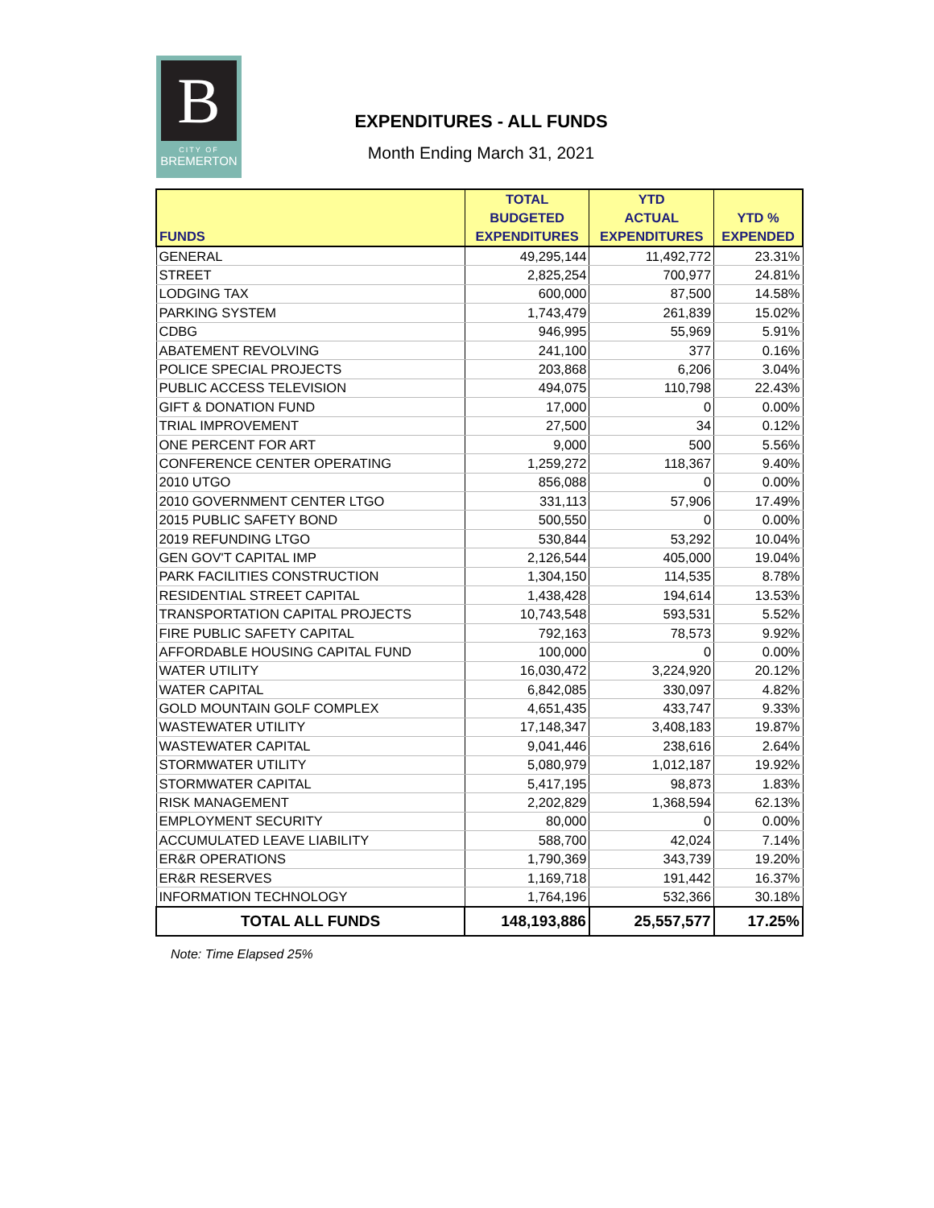B
CITY OF
BREMERTON
EXPENDITURES - ALL FUNDS
Month Ending March 31, 2021
| FUNDS | TOTAL BUDGETED EXPENDITURES | YTD ACTUAL EXPENDITURES | YTD % EXPENDED |
| --- | --- | --- | --- |
| GENERAL | 49,295,144 | 11,492,772 | 23.31% |
| STREET | 2,825,254 | 700,977 | 24.81% |
| LODGING TAX | 600,000 | 87,500 | 14.58% |
| PARKING SYSTEM | 1,743,479 | 261,839 | 15.02% |
| CDBG | 946,995 | 55,969 | 5.91% |
| ABATEMENT REVOLVING | 241,100 | 377 | 0.16% |
| POLICE SPECIAL PROJECTS | 203,868 | 6,206 | 3.04% |
| PUBLIC ACCESS TELEVISION | 494,075 | 110,798 | 22.43% |
| GIFT & DONATION FUND | 17,000 | 0 | 0.00% |
| TRIAL IMPROVEMENT | 27,500 | 34 | 0.12% |
| ONE PERCENT FOR ART | 9,000 | 500 | 5.56% |
| CONFERENCE CENTER OPERATING | 1,259,272 | 118,367 | 9.40% |
| 2010 UTGO | 856,088 | 0 | 0.00% |
| 2010 GOVERNMENT CENTER LTGO | 331,113 | 57,906 | 17.49% |
| 2015 PUBLIC SAFETY BOND | 500,550 | 0 | 0.00% |
| 2019 REFUNDING LTGO | 530,844 | 53,292 | 10.04% |
| GEN GOV'T CAPITAL IMP | 2,126,544 | 405,000 | 19.04% |
| PARK FACILITIES CONSTRUCTION | 1,304,150 | 114,535 | 8.78% |
| RESIDENTIAL STREET CAPITAL | 1,438,428 | 194,614 | 13.53% |
| TRANSPORTATION CAPITAL PROJECTS | 10,743,548 | 593,531 | 5.52% |
| FIRE PUBLIC SAFETY CAPITAL | 792,163 | 78,573 | 9.92% |
| AFFORDABLE HOUSING CAPITAL FUND | 100,000 | 0 | 0.00% |
| WATER UTILITY | 16,030,472 | 3,224,920 | 20.12% |
| WATER CAPITAL | 6,842,085 | 330,097 | 4.82% |
| GOLD MOUNTAIN GOLF COMPLEX | 4,651,435 | 433,747 | 9.33% |
| WASTEWATER UTILITY | 17,148,347 | 3,408,183 | 19.87% |
| WASTEWATER CAPITAL | 9,041,446 | 238,616 | 2.64% |
| STORMWATER UTILITY | 5,080,979 | 1,012,187 | 19.92% |
| STORMWATER CAPITAL | 5,417,195 | 98,873 | 1.83% |
| RISK MANAGEMENT | 2,202,829 | 1,368,594 | 62.13% |
| EMPLOYMENT SECURITY | 80,000 | 0 | 0.00% |
| ACCUMULATED LEAVE LIABILITY | 588,700 | 42,024 | 7.14% |
| ER&R OPERATIONS | 1,790,369 | 343,739 | 19.20% |
| ER&R RESERVES | 1,169,718 | 191,442 | 16.37% |
| INFORMATION TECHNOLOGY | 1,764,196 | 532,366 | 30.18% |
| TOTAL ALL FUNDS | 148,193,886 | 25,557,577 | 17.25% |
Note: Time Elapsed 25%